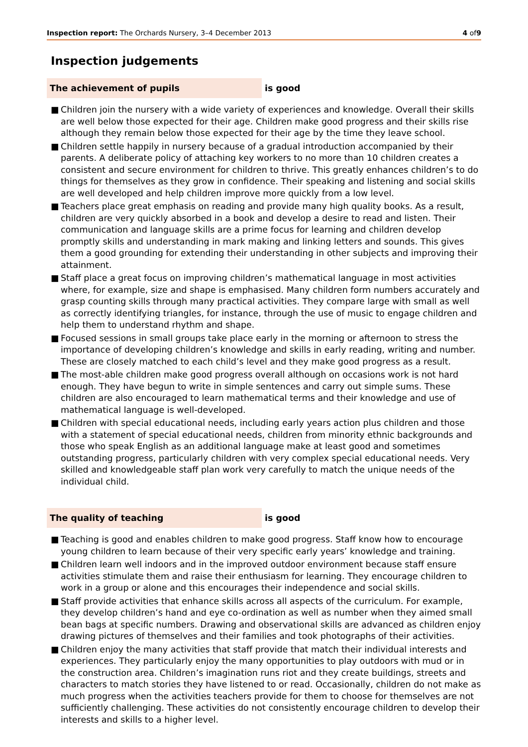Inspection report: The Orchards Nursery, 3–4 December 2013
4 of9
Inspection judgements
The achievement of pupils
is good
■ Children join the nursery with a wide variety of experiences and knowledge. Overall their skills are well below those expected for their age. Children make good progress and their skills rise although they remain below those expected for their age by the time they leave school.
■ Children settle happily in nursery because of a gradual introduction accompanied by their parents. A deliberate policy of attaching key workers to no more than 10 children creates a consistent and secure environment for children to thrive. This greatly enhances children’s to do things for themselves as they grow in confidence. Their speaking and listening and social skills are well developed and help children improve more quickly from a low level.
■ Teachers place great emphasis on reading and provide many high quality books. As a result, children are very quickly absorbed in a book and develop a desire to read and listen. Their communication and language skills are a prime focus for learning and children develop promptly skills and understanding in mark making and linking letters and sounds. This gives them a good grounding for extending their understanding in other subjects and improving their attainment.
■ Staff place a great focus on improving children’s mathematical language in most activities where, for example, size and shape is emphasised. Many children form numbers accurately and grasp counting skills through many practical activities. They compare large with small as well as correctly identifying triangles, for instance, through the use of music to engage children and help them to understand rhythm and shape.
■ Focused sessions in small groups take place early in the morning or afternoon to stress the importance of developing children’s knowledge and skills in early reading, writing and number. These are closely matched to each child’s level and they make good progress as a result.
■ The most-able children make good progress overall although on occasions work is not hard enough. They have begun to write in simple sentences and carry out simple sums. These children are also encouraged to learn mathematical terms and their knowledge and use of mathematical language is well-developed.
■ Children with special educational needs, including early years action plus children and those with a statement of special educational needs, children from minority ethnic backgrounds and those who speak English as an additional language make at least good and sometimes outstanding progress, particularly children with very complex special educational needs. Very skilled and knowledgeable staff plan work very carefully to match the unique needs of the individual child.
The quality of teaching
is good
■ Teaching is good and enables children to make good progress. Staff know how to encourage young children to learn because of their very specific early years’ knowledge and training.
■ Children learn well indoors and in the improved outdoor environment because staff ensure activities stimulate them and raise their enthusiasm for learning. They encourage children to work in a group or alone and this encourages their independence and social skills.
■ Staff provide activities that enhance skills across all aspects of the curriculum. For example, they develop children’s hand and eye co-ordination as well as number when they aimed small bean bags at specific numbers. Drawing and observational skills are advanced as children enjoy drawing pictures of themselves and their families and took photographs of their activities.
■ Children enjoy the many activities that staff provide that match their individual interests and experiences. They particularly enjoy the many opportunities to play outdoors with mud or in the construction area. Children’s imagination runs riot and they create buildings, streets and characters to match stories they have listened to or read. Occasionally, children do not make as much progress when the activities teachers provide for them to choose for themselves are not sufficiently challenging. These activities do not consistently encourage children to develop their interests and skills to a higher level.